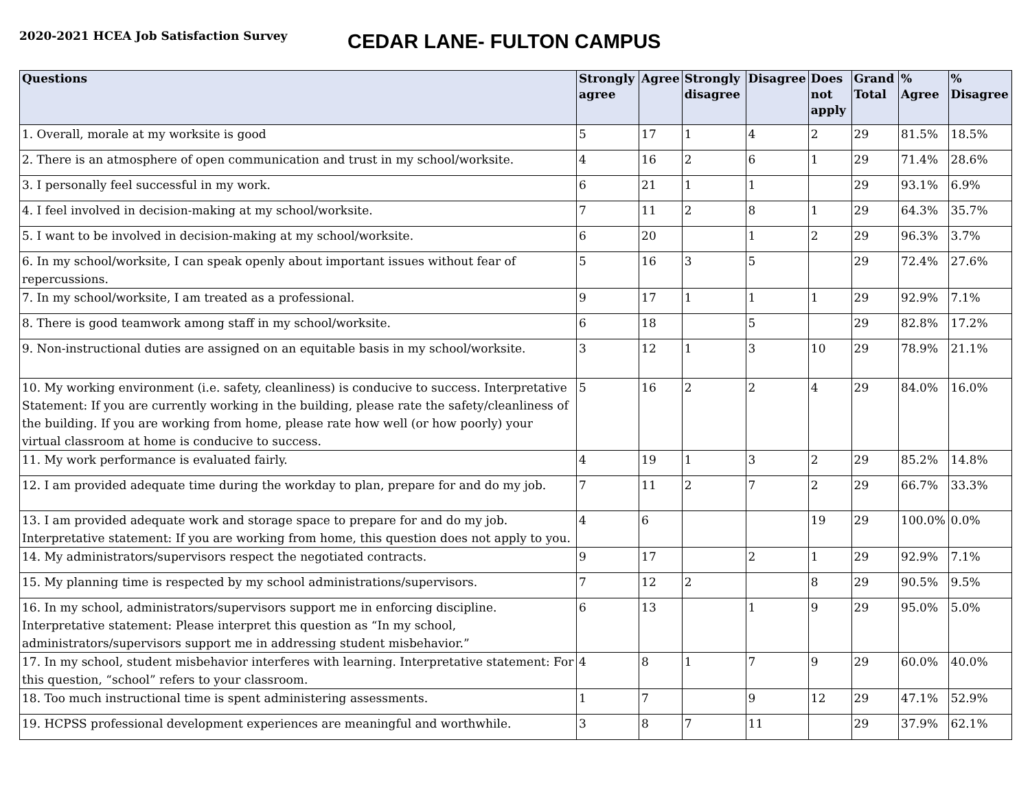2020-2021 HCEA Job Satisfaction Survey
CEDAR LANE- FULTON CAMPUS
| Questions | Strongly agree | Agree | Strongly disagree | Disagree | Does not apply | Grand Total | % Agree | % Disagree |
| --- | --- | --- | --- | --- | --- | --- | --- | --- |
| 1. Overall, morale at my worksite is good | 5 | 17 | 1 | 4 | 2 | 29 | 81.5% | 18.5% |
| 2. There is an atmosphere of open communication and trust in my school/worksite. | 4 | 16 | 2 | 6 | 1 | 29 | 71.4% | 28.6% |
| 3. I personally feel successful in my work. | 6 | 21 | 1 | 1 | | 29 | 93.1% | 6.9% |
| 4. I feel involved in decision-making at my school/worksite. | 7 | 11 | 2 | 8 | 1 | 29 | 64.3% | 35.7% |
| 5. I want to be involved in decision-making at my school/worksite. | 6 | 20 | | 1 | 2 | 29 | 96.3% | 3.7% |
| 6. In my school/worksite, I can speak openly about important issues without fear of repercussions. | 5 | 16 | 3 | 5 | | 29 | 72.4% | 27.6% |
| 7. In my school/worksite, I am treated as a professional. | 9 | 17 | 1 | 1 | 1 | 29 | 92.9% | 7.1% |
| 8. There is good teamwork among staff in my school/worksite. | 6 | 18 | | 5 | | 29 | 82.8% | 17.2% |
| 9. Non-instructional duties are assigned on an equitable basis in my school/worksite. | 3 | 12 | 1 | 3 | 10 | 29 | 78.9% | 21.1% |
| 10. My working environment (i.e. safety, cleanliness) is conducive to success. Interpretative Statement: If you are currently working in the building, please rate the safety/cleanliness of the building. If you are working from home, please rate how well (or how poorly) your virtual classroom at home is conducive to success. | 5 | 16 | 2 | 2 | 4 | 29 | 84.0% | 16.0% |
| 11. My work performance is evaluated fairly. | 4 | 19 | 1 | 3 | 2 | 29 | 85.2% | 14.8% |
| 12. I am provided adequate time during the workday to plan, prepare for and do my job. | 7 | 11 | 2 | 7 | 2 | 29 | 66.7% | 33.3% |
| 13. I am provided adequate work and storage space to prepare for and do my job. Interpretative statement: If you are working from home, this question does not apply to you. | 4 | 6 | | | 19 | 29 | 100.0% | 0.0% |
| 14. My administrators/supervisors respect the negotiated contracts. | 9 | 17 | | 2 | 1 | 29 | 92.9% | 7.1% |
| 15. My planning time is respected by my school administrations/supervisors. | 7 | 12 | 2 | | 8 | 29 | 90.5% | 9.5% |
| 16. In my school, administrators/supervisors support me in enforcing discipline. Interpretative statement: Please interpret this question as “In my school, administrators/supervisors support me in addressing student misbehavior.” | 6 | 13 | | 1 | 9 | 29 | 95.0% | 5.0% |
| 17. In my school, student misbehavior interferes with learning. Interpretative statement: For this question, “school” refers to your classroom. | 4 | 8 | 1 | 7 | 9 | 29 | 60.0% | 40.0% |
| 18. Too much instructional time is spent administering assessments. | 1 | 7 | | 9 | 12 | 29 | 47.1% | 52.9% |
| 19. HCPSS professional development experiences are meaningful and worthwhile. | 3 | 8 | 7 | 11 | | 29 | 37.9% | 62.1% |